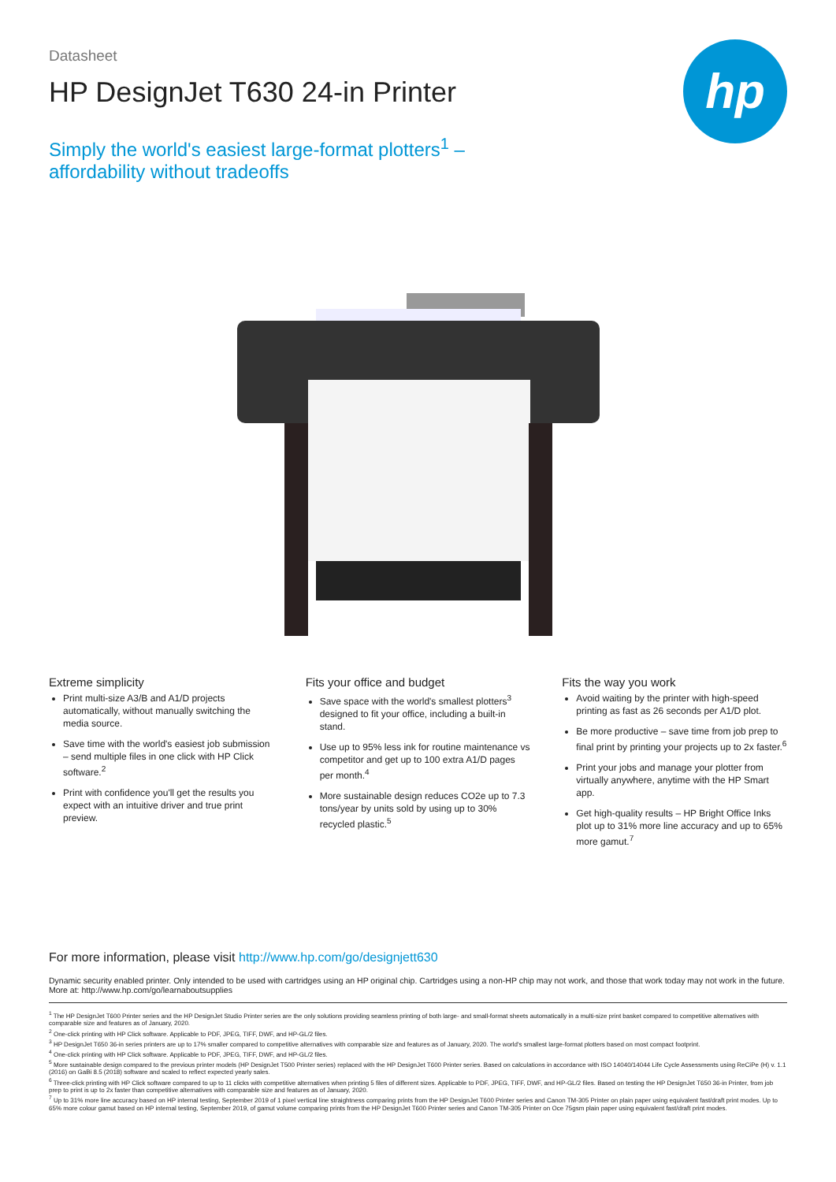Datasheet
hp
HP DesignJet T630 24-in Printer
Simply the world's easiest large-format plotters<sup>1</sup> – affordability without tradeoffs
Extreme simplicity
Print multi-size A3/B and A1/D projects automatically, without manually switching the media source.
Save time with the world's easiest job submission – send multiple files in one click with HP Click software.<sup>2</sup>
Print with confidence you'll get the results you expect with an intuitive driver and true print preview.
Fits your office and budget
Save space with the world's smallest plotters<sup>3</sup> designed to fit your office, including a built-in stand.
Use up to 95% less ink for routine maintenance vs competitor and get up to 100 extra A1/D pages per month.<sup>4</sup>
More sustainable design reduces CO2e up to 7.3 tons/year by units sold by using up to 30% recycled plastic.<sup>5</sup>
Fits the way you work
Avoid waiting by the printer with high-speed printing as fast as 26 seconds per A1/D plot.
Be more productive – save time from job prep to final print by printing your projects up to 2x faster.<sup>6</sup>
Print your jobs and manage your plotter from virtually anywhere, anytime with the HP Smart app.
Get high-quality results – HP Bright Office Inks plot up to 31% more line accuracy and up to 65% more gamut.<sup>7</sup>
For more information, please visit http://www.hp.com/go/designjett630
Dynamic security enabled printer. Only intended to be used with cartridges using an HP original chip. Cartridges using a non-HP chip may not work, and those that work today may not work in the future. More at: http://www.hp.com/go/learnaboutsupplies
<sup>1</sup> The HP DesignJet T600 Printer series and the HP DesignJet Studio Printer series are the only solutions providing seamless printing of both large- and small-format sheets automatically in a multi-size print basket compared to competitive alternatives with comparable size and features as of January, 2020.
<sup>2</sup> One-click printing with HP Click software. Applicable to PDF, JPEG, TIFF, DWF, and HP-GL/2 files.
<sup>3</sup> HP DesignJet T650 36-in series printers are up to 17% smaller compared to competitive alternatives with comparable size and features as of January, 2020. The world's smallest large-format plotters based on most compact footprint.
<sup>4</sup> One-click printing with HP Click software. Applicable to PDF, JPEG, TIFF, DWF, and HP-GL/2 files.
<sup>5</sup> More sustainable design compared to the previous printer models (HP DesignJet T500 Printer series) replaced with the HP DesignJet T600 Printer series. Based on calculations in accordance with ISO 14040/14044 Life Cycle Assessments using ReCiPe (H) v. 1.1 (2016) on GaBi 8.5 (2018) software and scaled to reflect expected yearly sales.
<sup>6</sup> Three-click printing with HP Click software compared to up to 11 clicks with competitive alternatives when printing 5 files of different sizes. Applicable to PDF, JPEG, TIFF, DWF, and HP-GL/2 files. Based on testing the HP DesignJet T650 36-in Printer, from job prep to print is up to 2x faster than competitive alternatives with comparable size and features as of January, 2020.
<sup>7</sup> Up to 31% more line accuracy based on HP internal testing, September 2019 of 1 pixel vertical line straightness comparing prints from the HP DesignJet T600 Printer series and Canon TM-305 Printer on plain paper using equivalent fast/draft print modes. Up to 65% more colour gamut based on HP internal testing, September 2019, of gamut volume comparing prints from the HP DesignJet T600 Printer series and Canon TM-305 Printer on Oce 75gsm plain paper using equivalent fast/draft print modes.